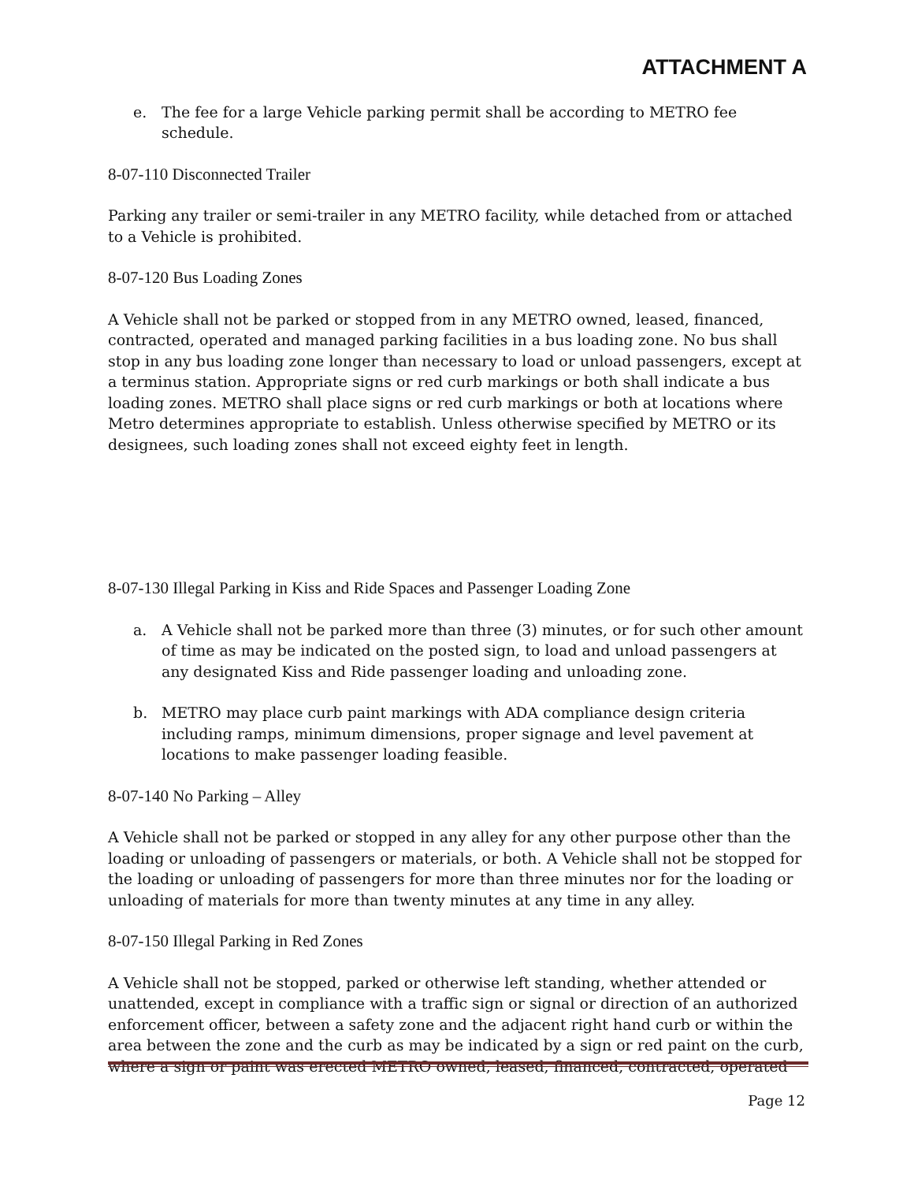ATTACHMENT A
e. The fee for a large Vehicle parking permit shall be according to METRO fee schedule.
8-07-110 Disconnected Trailer
Parking any trailer or semi-trailer in any METRO facility, while detached from or attached to a Vehicle is prohibited.
8-07-120 Bus Loading Zones
A Vehicle shall not be parked or stopped from in any METRO owned, leased, financed, contracted, operated and managed parking facilities in a bus loading zone. No bus shall stop in any bus loading zone longer than necessary to load or unload passengers, except at a terminus station. Appropriate signs or red curb markings or both shall indicate a bus loading zones. METRO shall place signs or red curb markings or both at locations where Metro determines appropriate to establish. Unless otherwise specified by METRO or its designees, such loading zones shall not exceed eighty feet in length.
8-07-130 Illegal Parking in Kiss and Ride Spaces and Passenger Loading Zone
a. A Vehicle shall not be parked more than three (3) minutes, or for such other amount of time as may be indicated on the posted sign, to load and unload passengers at any designated Kiss and Ride passenger loading and unloading zone.
b. METRO may place curb paint markings with ADA compliance design criteria including ramps, minimum dimensions, proper signage and level pavement at locations to make passenger loading feasible.
8-07-140 No Parking – Alley
A Vehicle shall not be parked or stopped in any alley for any other purpose other than the loading or unloading of passengers or materials, or both. A Vehicle shall not be stopped for the loading or unloading of passengers for more than three minutes nor for the loading or unloading of materials for more than twenty minutes at any time in any alley.
8-07-150 Illegal Parking in Red Zones
A Vehicle shall not be stopped, parked or otherwise left standing, whether attended or unattended, except in compliance with a traffic sign or signal or direction of an authorized enforcement officer, between a safety zone and the adjacent right hand curb or within the area between the zone and the curb as may be indicated by a sign or red paint on the curb, where a sign or paint was erected METRO owned, leased, financed, contracted, operated
Page 12